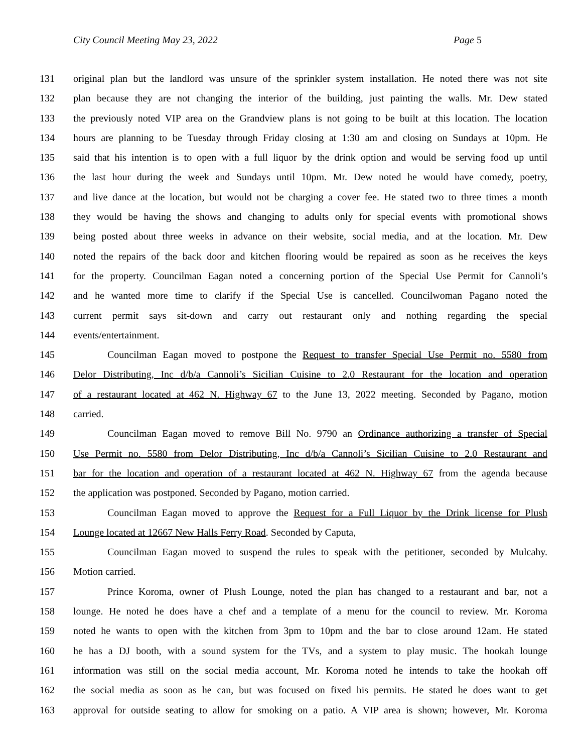City Council Meeting May 23, 2022
Page 5
131 original plan but the landlord was unsure of the sprinkler system installation. He noted there was not site
132 plan because they are not changing the interior of the building, just painting the walls. Mr. Dew stated
133 the previously noted VIP area on the Grandview plans is not going to be built at this location. The location
134 hours are planning to be Tuesday through Friday closing at 1:30 am and closing on Sundays at 10pm. He
135 said that his intention is to open with a full liquor by the drink option and would be serving food up until
136 the last hour during the week and Sundays until 10pm. Mr. Dew noted he would have comedy, poetry,
137 and live dance at the location, but would not be charging a cover fee. He stated two to three times a month
138 they would be having the shows and changing to adults only for special events with promotional shows
139 being posted about three weeks in advance on their website, social media, and at the location. Mr. Dew
140 noted the repairs of the back door and kitchen flooring would be repaired as soon as he receives the keys
141 for the property. Councilman Eagan noted a concerning portion of the Special Use Permit for Cannoli’s
142 and he wanted more time to clarify if the Special Use is cancelled. Councilwoman Pagano noted the
143 current permit says sit-down and carry out restaurant only and nothing regarding the special
144 events/entertainment.
145 Councilman Eagan moved to postpone the Request to transfer Special Use Permit no. 5580 from
146 Delor Distributing, Inc d/b/a Cannoli’s Sicilian Cuisine to 2.0 Restaurant for the location and operation
147 of a restaurant located at 462 N. Highway 67 to the June 13, 2022 meeting. Seconded by Pagano, motion
148 carried.
149 Councilman Eagan moved to remove Bill No. 9790 an Ordinance authorizing a transfer of Special
150 Use Permit no. 5580 from Delor Distributing, Inc d/b/a Cannoli’s Sicilian Cuisine to 2.0 Restaurant and
151 bar for the location and operation of a restaurant located at 462 N. Highway 67 from the agenda because
152 the application was postponed. Seconded by Pagano, motion carried.
153 Councilman Eagan moved to approve the Request for a Full Liquor by the Drink license for Plush
154 Lounge located at 12667 New Halls Ferry Road. Seconded by Caputa,
155 Councilman Eagan moved to suspend the rules to speak with the petitioner, seconded by Mulcahy.
156 Motion carried.
157 Prince Koroma, owner of Plush Lounge, noted the plan has changed to a restaurant and bar, not a
158 lounge. He noted he does have a chef and a template of a menu for the council to review. Mr. Koroma
159 noted he wants to open with the kitchen from 3pm to 10pm and the bar to close around 12am. He stated
160 he has a DJ booth, with a sound system for the TVs, and a system to play music. The hookah lounge
161 information was still on the social media account, Mr. Koroma noted he intends to take the hookah off
162 the social media as soon as he can, but was focused on fixed his permits. He stated he does want to get
163 approval for outside seating to allow for smoking on a patio. A VIP area is shown; however, Mr. Koroma